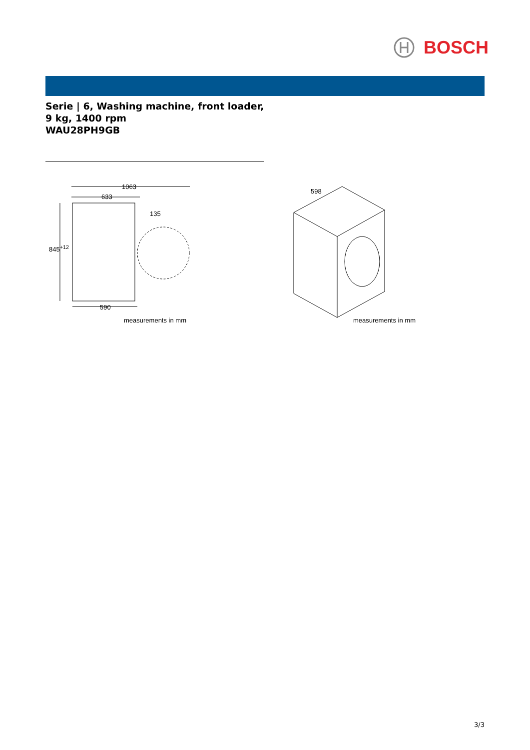BOSCH
Serie | 6, Washing machine, front loader, 9 kg, 1400 rpm
WAU28PH9GB
1063
633
135
845<sup>+12</sup>
590
measurements in mm
598
measurements in mm
3/3